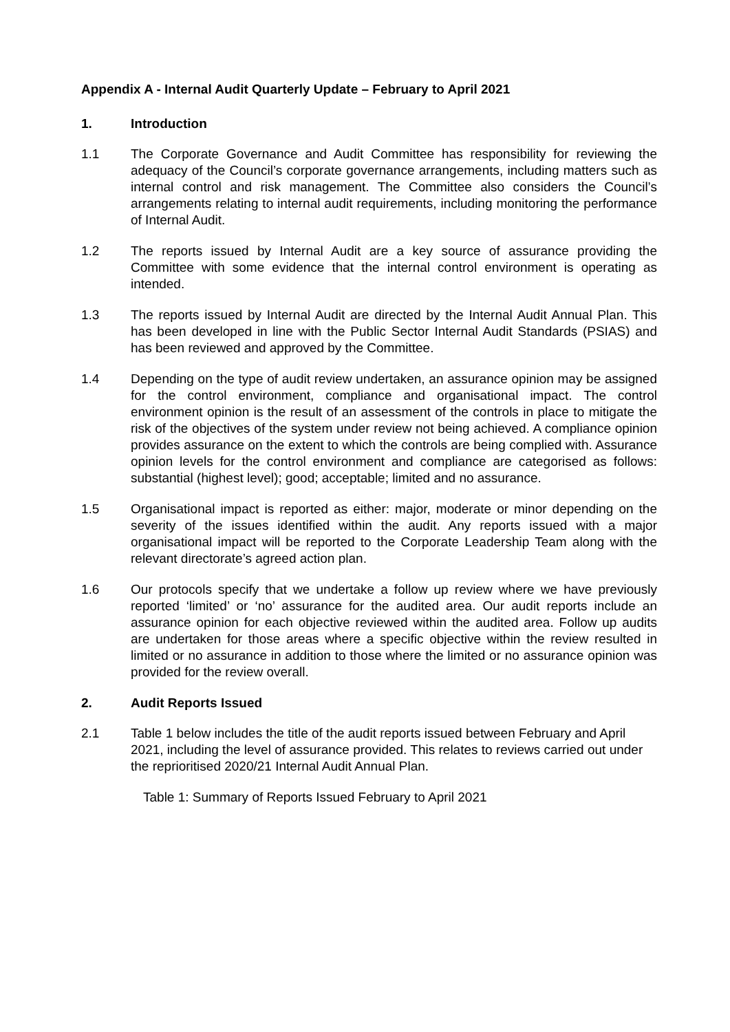Appendix A - Internal Audit Quarterly Update – February to April 2021
1. Introduction
1.1 The Corporate Governance and Audit Committee has responsibility for reviewing the adequacy of the Council’s corporate governance arrangements, including matters such as internal control and risk management. The Committee also considers the Council’s arrangements relating to internal audit requirements, including monitoring the performance of Internal Audit.
1.2 The reports issued by Internal Audit are a key source of assurance providing the Committee with some evidence that the internal control environment is operating as intended.
1.3 The reports issued by Internal Audit are directed by the Internal Audit Annual Plan. This has been developed in line with the Public Sector Internal Audit Standards (PSIAS) and has been reviewed and approved by the Committee.
1.4 Depending on the type of audit review undertaken, an assurance opinion may be assigned for the control environment, compliance and organisational impact. The control environment opinion is the result of an assessment of the controls in place to mitigate the risk of the objectives of the system under review not being achieved. A compliance opinion provides assurance on the extent to which the controls are being complied with. Assurance opinion levels for the control environment and compliance are categorised as follows: substantial (highest level); good; acceptable; limited and no assurance.
1.5 Organisational impact is reported as either: major, moderate or minor depending on the severity of the issues identified within the audit. Any reports issued with a major organisational impact will be reported to the Corporate Leadership Team along with the relevant directorate’s agreed action plan.
1.6 Our protocols specify that we undertake a follow up review where we have previously reported ‘limited’ or ‘no’ assurance for the audited area. Our audit reports include an assurance opinion for each objective reviewed within the audited area. Follow up audits are undertaken for those areas where a specific objective within the review resulted in limited or no assurance in addition to those where the limited or no assurance opinion was provided for the review overall.
2. Audit Reports Issued
2.1 Table 1 below includes the title of the audit reports issued between February and April 2021, including the level of assurance provided. This relates to reviews carried out under the reprioritised 2020/21 Internal Audit Annual Plan.
Table 1: Summary of Reports Issued February to April 2021